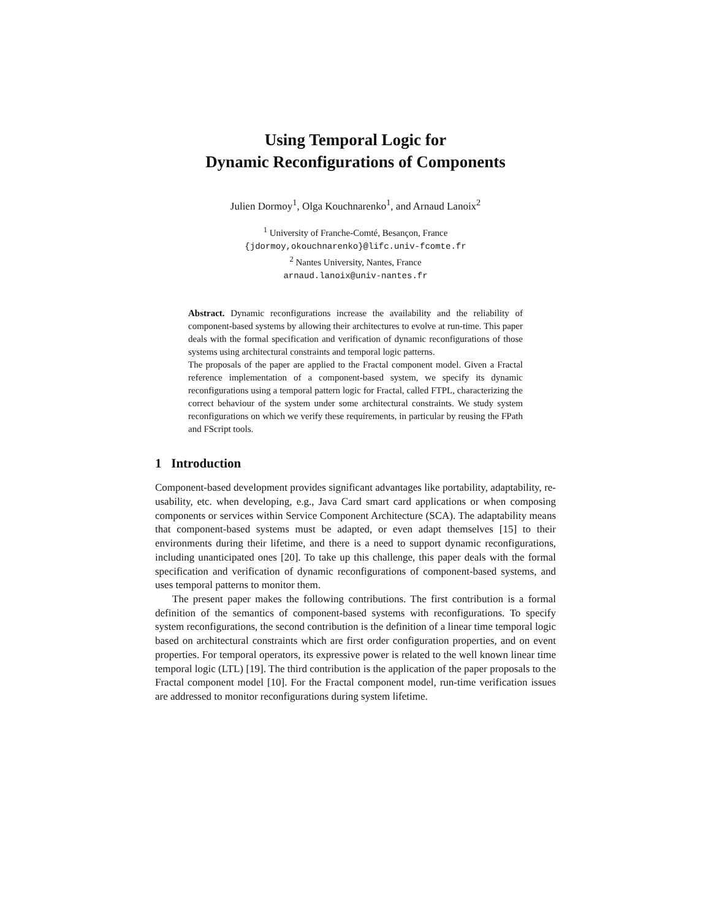Using Temporal Logic for
Dynamic Reconfigurations of Components
Julien Dormoy<sup>1</sup>, Olga Kouchnarenko<sup>1</sup>, and Arnaud Lanoix<sup>2</sup>
<sup>1</sup> University of Franche-Comté, Besançon, France
{jdormoy,okouchnarenko}@lifc.univ-fcomte.fr
<sup>2</sup> Nantes University, Nantes, France
arnaud.lanoix@univ-nantes.fr
Abstract. Dynamic reconfigurations increase the availability and the reliability of component-based systems by allowing their architectures to evolve at run-time. This paper deals with the formal specification and verification of dynamic reconfigurations of those systems using architectural constraints and temporal logic patterns.
The proposals of the paper are applied to the Fractal component model. Given a Fractal reference implementation of a component-based system, we specify its dynamic reconfigurations using a temporal pattern logic for Fractal, called FTPL, characterizing the correct behaviour of the system under some architectural constraints. We study system reconfigurations on which we verify these requirements, in particular by reusing the FPath and FScript tools.
1 Introduction
Component-based development provides significant advantages like portability, adaptability, re-usability, etc. when developing, e.g., Java Card smart card applications or when composing components or services within Service Component Architecture (SCA). The adaptability means that component-based systems must be adapted, or even adapt themselves [15] to their environments during their lifetime, and there is a need to support dynamic reconfigurations, including unanticipated ones [20]. To take up this challenge, this paper deals with the formal specification and verification of dynamic reconfigurations of component-based systems, and uses temporal patterns to monitor them.
The present paper makes the following contributions. The first contribution is a formal definition of the semantics of component-based systems with reconfigurations. To specify system reconfigurations, the second contribution is the definition of a linear time temporal logic based on architectural constraints which are first order configuration properties, and on event properties. For temporal operators, its expressive power is related to the well known linear time temporal logic (LTL) [19]. The third contribution is the application of the paper proposals to the Fractal component model [10]. For the Fractal component model, run-time verification issues are addressed to monitor reconfigurations during system lifetime.